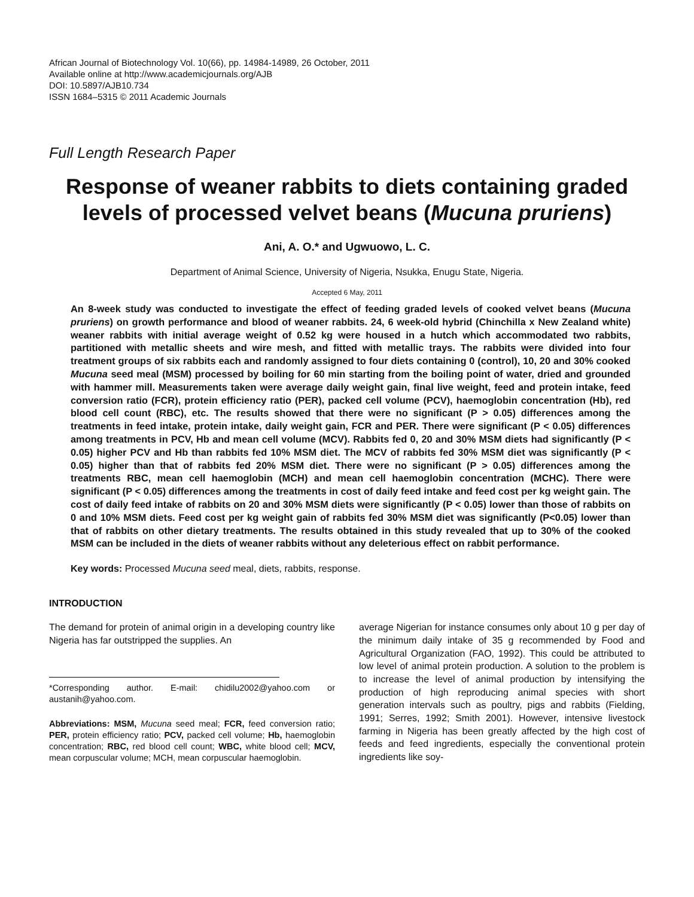African Journal of Biotechnology Vol. 10(66), pp. 14984-14989, 26 October, 2011
Available online at http://www.academicjournals.org/AJB
DOI: 10.5897/AJB10.734
ISSN 1684–5315 © 2011 Academic Journals
Full Length Research Paper
Response of weaner rabbits to diets containing graded levels of processed velvet beans (Mucuna pruriens)
Ani, A. O.* and Ugwuowo, L. C.
Department of Animal Science, University of Nigeria, Nsukka, Enugu State, Nigeria.
Accepted 6 May, 2011
An 8-week study was conducted to investigate the effect of feeding graded levels of cooked velvet beans (Mucuna pruriens) on growth performance and blood of weaner rabbits. 24, 6 week-old hybrid (Chinchilla x New Zealand white) weaner rabbits with initial average weight of 0.52 kg were housed in a hutch which accommodated two rabbits, partitioned with metallic sheets and wire mesh, and fitted with metallic trays. The rabbits were divided into four treatment groups of six rabbits each and randomly assigned to four diets containing 0 (control), 10, 20 and 30% cooked Mucuna seed meal (MSM) processed by boiling for 60 min starting from the boiling point of water, dried and grounded with hammer mill. Measurements taken were average daily weight gain, final live weight, feed and protein intake, feed conversion ratio (FCR), protein efficiency ratio (PER), packed cell volume (PCV), haemoglobin concentration (Hb), red blood cell count (RBC), etc. The results showed that there were no significant (P > 0.05) differences among the treatments in feed intake, protein intake, daily weight gain, FCR and PER. There were significant (P < 0.05) differences among treatments in PCV, Hb and mean cell volume (MCV). Rabbits fed 0, 20 and 30% MSM diets had significantly (P < 0.05) higher PCV and Hb than rabbits fed 10% MSM diet. The MCV of rabbits fed 30% MSM diet was significantly (P < 0.05) higher than that of rabbits fed 20% MSM diet. There were no significant (P > 0.05) differences among the treatments RBC, mean cell haemoglobin (MCH) and mean cell haemoglobin concentration (MCHC). There were significant (P < 0.05) differences among the treatments in cost of daily feed intake and feed cost per kg weight gain. The cost of daily feed intake of rabbits on 20 and 30% MSM diets were significantly (P < 0.05) lower than those of rabbits on 0 and 10% MSM diets. Feed cost per kg weight gain of rabbits fed 30% MSM diet was significantly (P<0.05) lower than that of rabbits on other dietary treatments. The results obtained in this study revealed that up to 30% of the cooked MSM can be included in the diets of weaner rabbits without any deleterious effect on rabbit performance.
Key words: Processed Mucuna seed meal, diets, rabbits, response.
INTRODUCTION
The demand for protein of animal origin in a developing country like Nigeria has far outstripped the supplies. An
*Corresponding author. E-mail: chidilu2002@yahoo.com or austanih@yahoo.com.
Abbreviations: MSM, Mucuna seed meal; FCR, feed conversion ratio; PER, protein efficiency ratio; PCV, packed cell volume; Hb, haemoglobin concentration; RBC, red blood cell count; WBC, white blood cell; MCV, mean corpuscular volume; MCH, mean corpuscular haemoglobin.
average Nigerian for instance consumes only about 10 g per day of the minimum daily intake of 35 g recommended by Food and Agricultural Organization (FAO, 1992). This could be attributed to low level of animal protein production. A solution to the problem is to increase the level of animal production by intensifying the production of high reproducing animal species with short generation intervals such as poultry, pigs and rabbits (Fielding, 1991; Serres, 1992; Smith 2001). However, intensive livestock farming in Nigeria has been greatly affected by the high cost of feeds and feed ingredients, especially the conventional protein ingredients like soy-